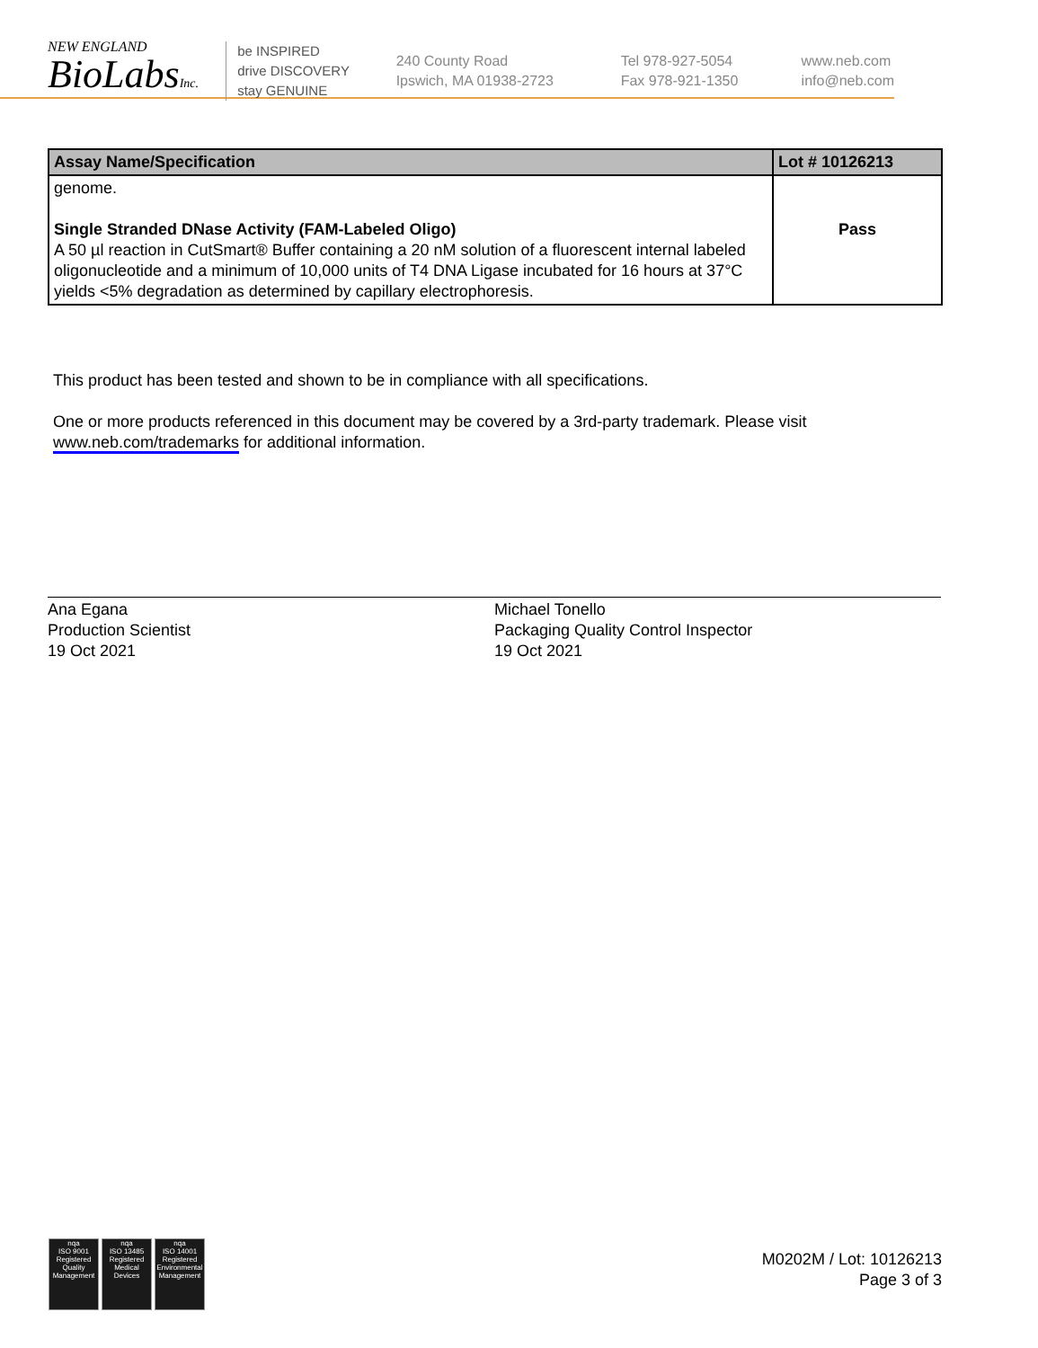NEW ENGLAND
BioLabsInc.
be INSPIRED
drive DISCOVERY
stay GENUINE
240 County Road
Ipswich, MA 01938-2723
Tel 978-927-5054
Fax 978-921-1350
www.neb.com
info@neb.com
| Assay Name/Specification | Lot # 10126213 |
| --- | --- |
| genome. Single Stranded DNase Activity (FAM-Labeled Oligo) A 50 µl reaction in CutSmart® Buffer containing a 20 nM solution of a fluorescent internal labeled oligonucleotide and a minimum of 10,000 units of T4 DNA Ligase incubated for 16 hours at 37°C yields <5% degradation as determined by capillary electrophoresis. | Pass |
This product has been tested and shown to be in compliance with all specifications.
One or more products referenced in this document may be covered by a 3rd-party trademark. Please visit
www.neb.com/trademarks for additional information.
Ana Egana
Production Scientist
19 Oct 2021
Michael Tonello
Packaging Quality Control Inspector
19 Oct 2021
nqa
ISO 9001
Registered
Quality Management
nqa
ISO 13485
Registered
Medical Devices
nqa
ISO 14001
Registered
Environmental Management
M0202M / Lot: 10126213
Page 3 of 3